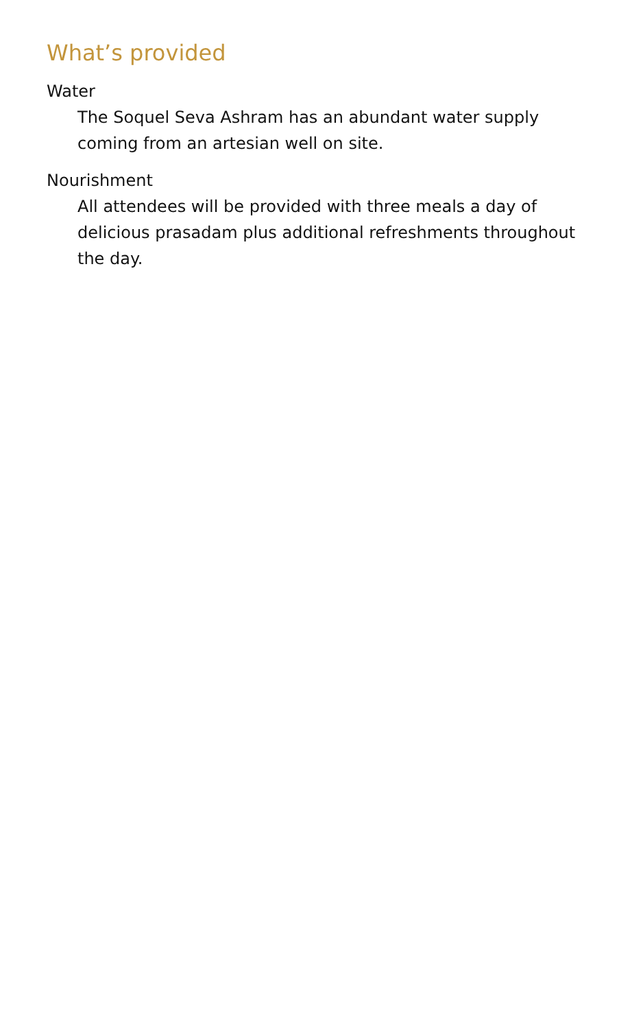What’s provided
Water
The Soquel Seva Ashram has an abundant water supply coming from an artesian well on site.
Nourishment
All attendees will be provided with three meals a day of delicious prasadam plus additional refreshments throughout the day.